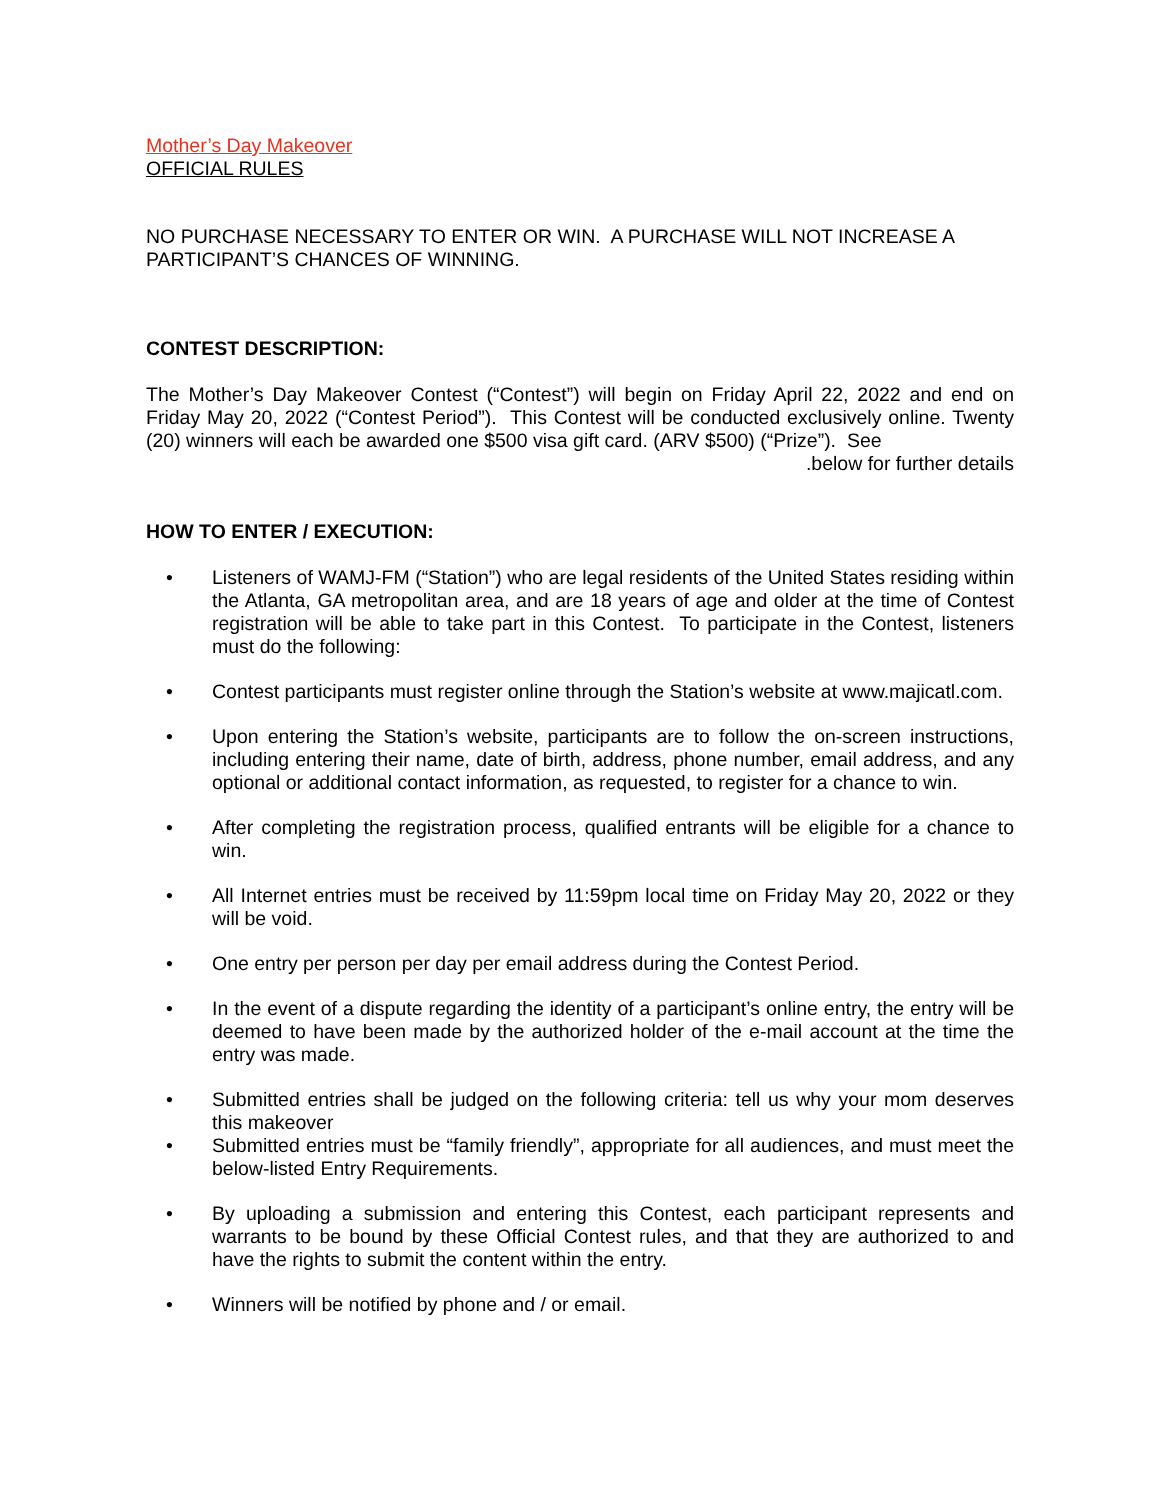Mother’s Day Makeover
OFFICIAL RULES
NO PURCHASE NECESSARY TO ENTER OR WIN. A PURCHASE WILL NOT INCREASE A PARTICIPANT’S CHANCES OF WINNING.
CONTEST DESCRIPTION:
The Mother’s Day Makeover Contest (“Contest”) will begin on Friday April 22, 2022 and end on Friday May 20, 2022 (“Contest Period”). This Contest will be conducted exclusively online. Twenty (20) winners will each be awarded one $500 visa gift card. (ARV $500) (“Prize”). See
.below for further details
HOW TO ENTER / EXECUTION:
• Listeners of WAMJ-FM (“Station”) who are legal residents of the United States residing within the Atlanta, GA metropolitan area, and are 18 years of age and older at the time of Contest registration will be able to take part in this Contest. To participate in the Contest, listeners must do the following:
• Contest participants must register online through the Station’s website at www.majicatl.com.
• Upon entering the Station’s website, participants are to follow the on-screen instructions, including entering their name, date of birth, address, phone number, email address, and any optional or additional contact information, as requested, to register for a chance to win.
• After completing the registration process, qualified entrants will be eligible for a chance to win.
• All Internet entries must be received by 11:59pm local time on Friday May 20, 2022 or they will be void.
• One entry per person per day per email address during the Contest Period.
• In the event of a dispute regarding the identity of a participant’s online entry, the entry will be deemed to have been made by the authorized holder of the e-mail account at the time the entry was made.
• Submitted entries shall be judged on the following criteria: tell us why your mom deserves this makeover
• Submitted entries must be “family friendly”, appropriate for all audiences, and must meet the below-listed Entry Requirements.
• By uploading a submission and entering this Contest, each participant represents and warrants to be bound by these Official Contest rules, and that they are authorized to and have the rights to submit the content within the entry.
• Winners will be notified by phone and / or email.